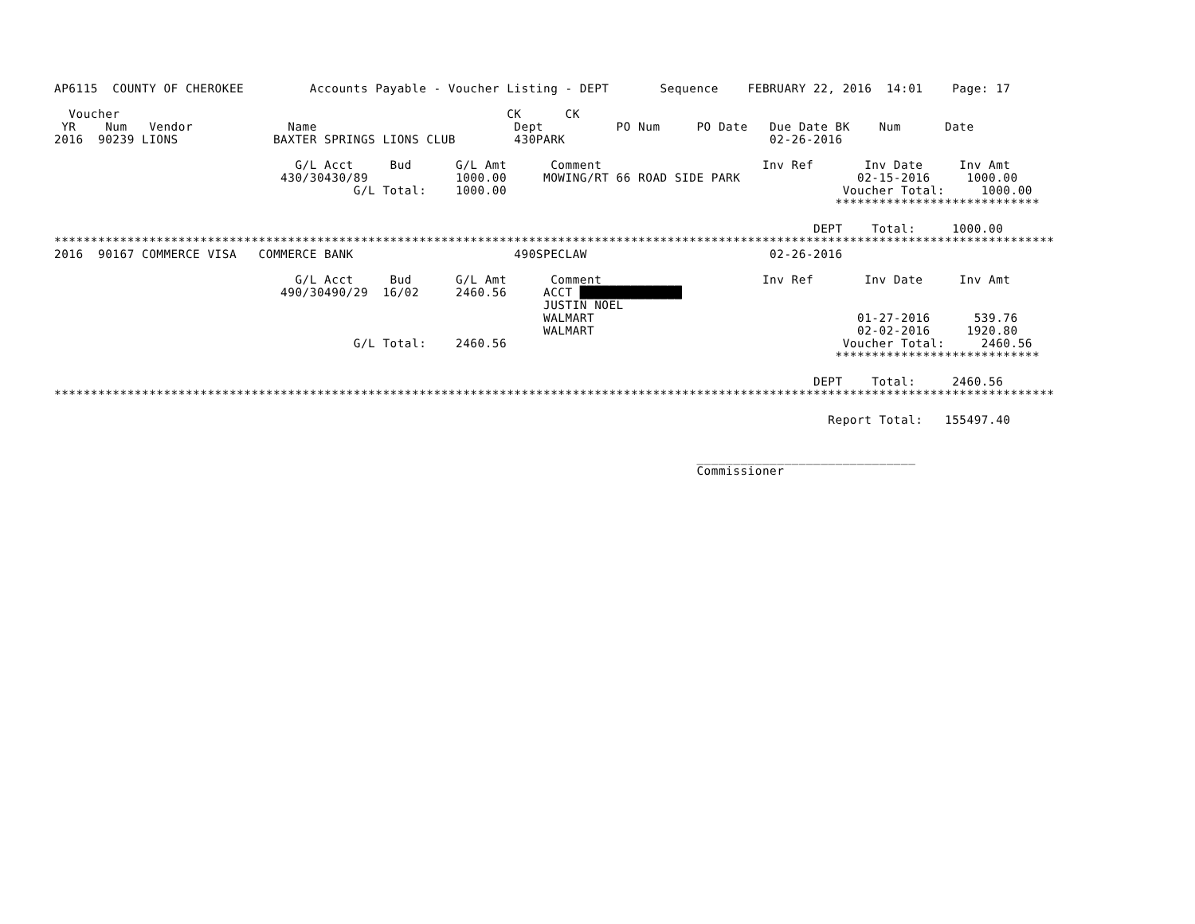AP6115  COUNTY OF CHEROKEE         Accounts Payable - Voucher Listing - DEPT       Sequence    FEBRUARY 22, 2016  14:01    Page: 17

  Voucher                                                     CK      CK
 YR    Num   Vendor             Name                           Dept          PO Num     PO Date   Due Date BK    Num      Date
2016  90239 LIONS             BAXTER SPRINGS LIONS CLUB        430PARK                            02-26-2016

                                 G/L Acct     Bud      G/L Amt      Comment                      Inv Ref       Inv Date     Inv Amt
                               430/30430/89            1000.00     MOWING/RT 66 ROAD SIDE PARK                02-15-2016     1000.00
                                         G/L Total:    1000.00                                              Voucher Total:     1000.00
                                                                                                           ****************************

                                                                                                        DEPT    Total:     1000.00
*****************************************************************************************************************************************
2016  90167 COMMERCE VISA   COMMERCE BANK                      490SPECLAW                         02-26-2016

                                 G/L Acct     Bud      G/L Amt      Comment                      Inv Ref       Inv Date     Inv Amt
                               490/30490/29  16/02     2460.56     ACCT ██████████████
                                                                   JUSTIN NOEL
                                                                   WALMART                                    01-27-2016      539.76
                                                                   WALMART                                    02-02-2016     1920.80
                                         G/L Total:    2460.56                                              Voucher Total:     2460.56
                                                                                                           ****************************

                                                                                                        DEPT    Total:     2460.56
*****************************************************************************************************************************************

                                                                                                          Report Total:   155497.40


                                                                                        ______________________________
                                                                                        Commissioner